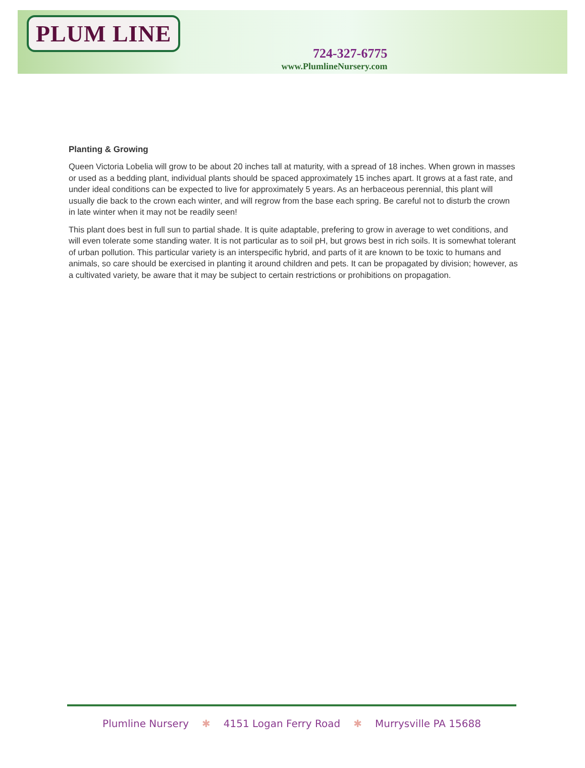PLUM LINE
724-327-6775
www.PlumlineNursery.com
Planting & Growing
Queen Victoria Lobelia will grow to be about 20 inches tall at maturity, with a spread of 18 inches. When grown in masses or used as a bedding plant, individual plants should be spaced approximately 15 inches apart. It grows at a fast rate, and under ideal conditions can be expected to live for approximately 5 years. As an herbaceous perennial, this plant will usually die back to the crown each winter, and will regrow from the base each spring. Be careful not to disturb the crown in late winter when it may not be readily seen!
This plant does best in full sun to partial shade. It is quite adaptable, prefering to grow in average to wet conditions, and will even tolerate some standing water. It is not particular as to soil pH, but grows best in rich soils. It is somewhat tolerant of urban pollution. This particular variety is an interspecific hybrid, and parts of it are known to be toxic to humans and animals, so care should be exercised in planting it around children and pets. It can be propagated by division; however, as a cultivated variety, be aware that it may be subject to certain restrictions or prohibitions on propagation.
Plumline Nursery ✱ 4151 Logan Ferry Road ✱ Murrysville PA 15688